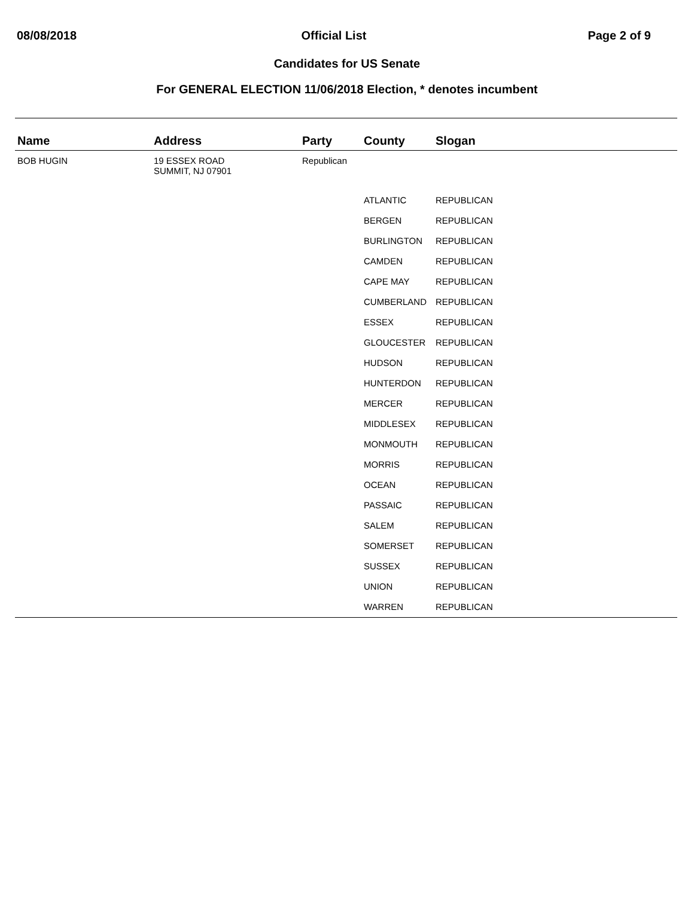08/08/2018 Official List Page 2 of 9
Candidates for US Senate
For GENERAL ELECTION 11/06/2018 Election, * denotes incumbent
| Name | Address | Party | County | Slogan |
| --- | --- | --- | --- | --- |
| BOB HUGIN | 19 ESSEX ROAD SUMMIT, NJ 07901 | Republican | | |
| | | | ATLANTIC | REPUBLICAN |
| | | | BERGEN | REPUBLICAN |
| | | | BURLINGTON | REPUBLICAN |
| | | | CAMDEN | REPUBLICAN |
| | | | CAPE MAY | REPUBLICAN |
| | | | CUMBERLAND | REPUBLICAN |
| | | | ESSEX | REPUBLICAN |
| | | | GLOUCESTER | REPUBLICAN |
| | | | HUDSON | REPUBLICAN |
| | | | HUNTERDON | REPUBLICAN |
| | | | MERCER | REPUBLICAN |
| | | | MIDDLESEX | REPUBLICAN |
| | | | MONMOUTH | REPUBLICAN |
| | | | MORRIS | REPUBLICAN |
| | | | OCEAN | REPUBLICAN |
| | | | PASSAIC | REPUBLICAN |
| | | | SALEM | REPUBLICAN |
| | | | SOMERSET | REPUBLICAN |
| | | | SUSSEX | REPUBLICAN |
| | | | UNION | REPUBLICAN |
| | | | WARREN | REPUBLICAN |